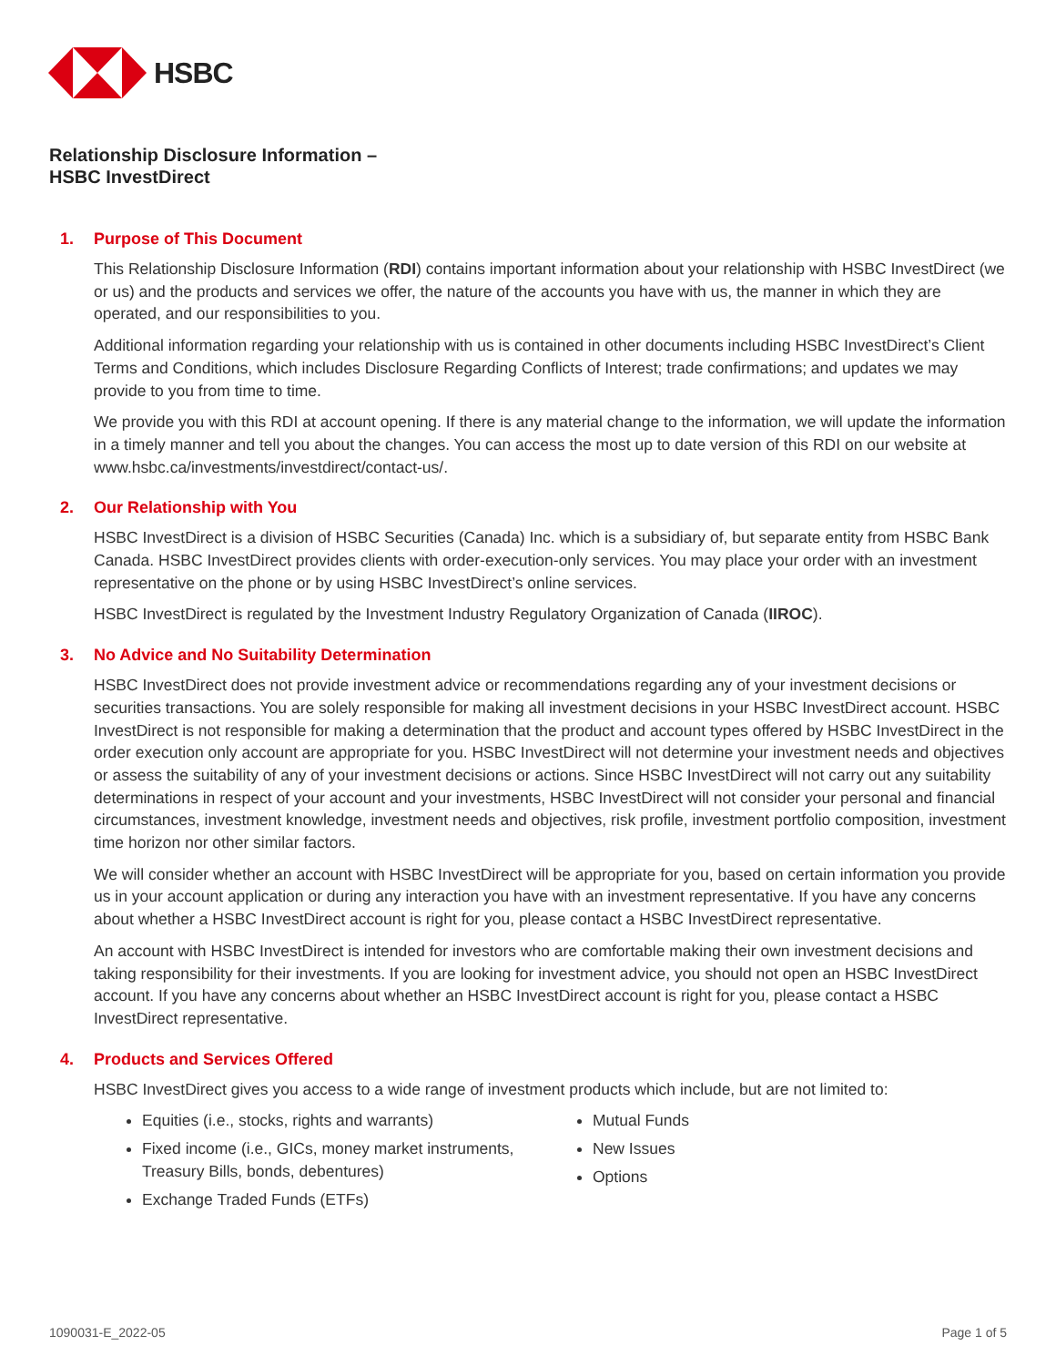HSBC
Relationship Disclosure Information –
HSBC InvestDirect
1. Purpose of This Document
This Relationship Disclosure Information (RDI) contains important information about your relationship with HSBC InvestDirect (we or us) and the products and services we offer, the nature of the accounts you have with us, the manner in which they are operated, and our responsibilities to you.
Additional information regarding your relationship with us is contained in other documents including HSBC InvestDirect’s Client Terms and Conditions, which includes Disclosure Regarding Conflicts of Interest; trade confirmations; and updates we may provide to you from time to time.
We provide you with this RDI at account opening. If there is any material change to the information, we will update the information in a timely manner and tell you about the changes. You can access the most up to date version of this RDI on our website at www.hsbc.ca/investments/investdirect/contact-us/.
2. Our Relationship with You
HSBC InvestDirect is a division of HSBC Securities (Canada) Inc. which is a subsidiary of, but separate entity from HSBC Bank Canada. HSBC InvestDirect provides clients with order-execution-only services. You may place your order with an investment representative on the phone or by using HSBC InvestDirect’s online services.
HSBC InvestDirect is regulated by the Investment Industry Regulatory Organization of Canada (IIROC).
3. No Advice and No Suitability Determination
HSBC InvestDirect does not provide investment advice or recommendations regarding any of your investment decisions or securities transactions. You are solely responsible for making all investment decisions in your HSBC InvestDirect account. HSBC InvestDirect is not responsible for making a determination that the product and account types offered by HSBC InvestDirect in the order execution only account are appropriate for you. HSBC InvestDirect will not determine your investment needs and objectives or assess the suitability of any of your investment decisions or actions. Since HSBC InvestDirect will not carry out any suitability determinations in respect of your account and your investments, HSBC InvestDirect will not consider your personal and financial circumstances, investment knowledge, investment needs and objectives, risk profile, investment portfolio composition, investment time horizon nor other similar factors.
We will consider whether an account with HSBC InvestDirect will be appropriate for you, based on certain information you provide us in your account application or during any interaction you have with an investment representative. If you have any concerns about whether a HSBC InvestDirect account is right for you, please contact a HSBC InvestDirect representative.
An account with HSBC InvestDirect is intended for investors who are comfortable making their own investment decisions and taking responsibility for their investments. If you are looking for investment advice, you should not open an HSBC InvestDirect account. If you have any concerns about whether an HSBC InvestDirect account is right for you, please contact a HSBC InvestDirect representative.
4. Products and Services Offered
HSBC InvestDirect gives you access to a wide range of investment products which include, but are not limited to:
Equities (i.e., stocks, rights and warrants)
Fixed income (i.e., GICs, money market instruments, Treasury Bills, bonds, debentures)
Exchange Traded Funds (ETFs)
Mutual Funds
New Issues
Options
1090031-E_2022-05 Page 1 of 5